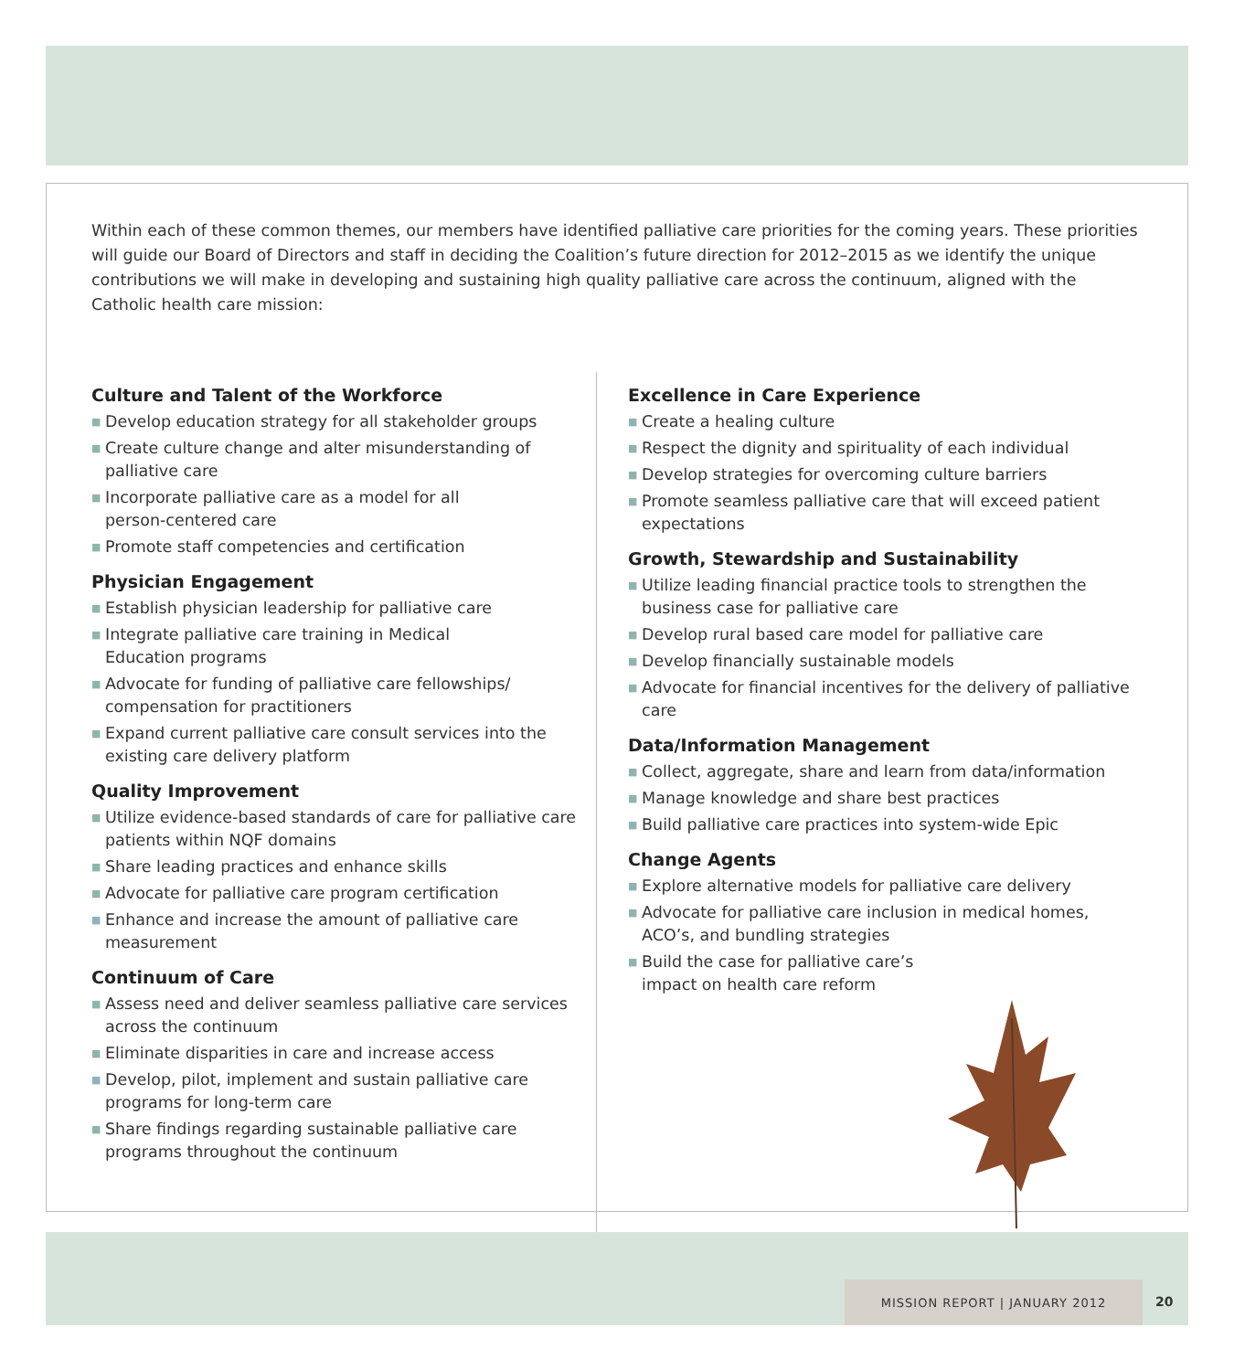Within each of these common themes, our members have identified palliative care priorities for the coming years. These priorities will guide our Board of Directors and staff in deciding the Coalition’s future direction for 2012–2015 as we identify the unique contributions we will make in developing and sustaining high quality palliative care across the continuum, aligned with the Catholic health care mission:
Culture and Talent of the Workforce
■ Develop education strategy for all stakeholder groups
■ Create culture change and alter misunderstanding of palliative care
■ Incorporate palliative care as a model for all
person-centered care
■ Promote staff competencies and certification
Physician Engagement
■ Establish physician leadership for palliative care
■ Integrate palliative care training in Medical
Education programs
■ Advocate for funding of palliative care fellowships/ compensation for practitioners
■ Expand current palliative care consult services into the existing care delivery platform
Quality Improvement
■ Utilize evidence-based standards of care for palliative care patients within NQF domains
■ Share leading practices and enhance skills
■ Advocate for palliative care program certification
■ Enhance and increase the amount of palliative care measurement
Continuum of Care
■ Assess need and deliver seamless palliative care services across the continuum
■ Eliminate disparities in care and increase access
■ Develop, pilot, implement and sustain palliative care programs for long-term care
■ Share findings regarding sustainable palliative care programs throughout the continuum
Excellence in Care Experience
■ Create a healing culture
■ Respect the dignity and spirituality of each individual
■ Develop strategies for overcoming culture barriers
■ Promote seamless palliative care that will exceed patient expectations
Growth, Stewardship and Sustainability
■ Utilize leading financial practice tools to strengthen the business case for palliative care
■ Develop rural based care model for palliative care
■ Develop financially sustainable models
■ Advocate for financial incentives for the delivery of palliative care
Data/Information Management
■ Collect, aggregate, share and learn from data/information
■ Manage knowledge and share best practices
■ Build palliative care practices into system-wide Epic
Change Agents
■ Explore alternative models for palliative care delivery
■ Advocate for palliative care inclusion in medical homes, ACO’s, and bundling strategies
■ Build the case for palliative care’s
impact on health care reform
MISSION REPORT | JANUARY 2012
20